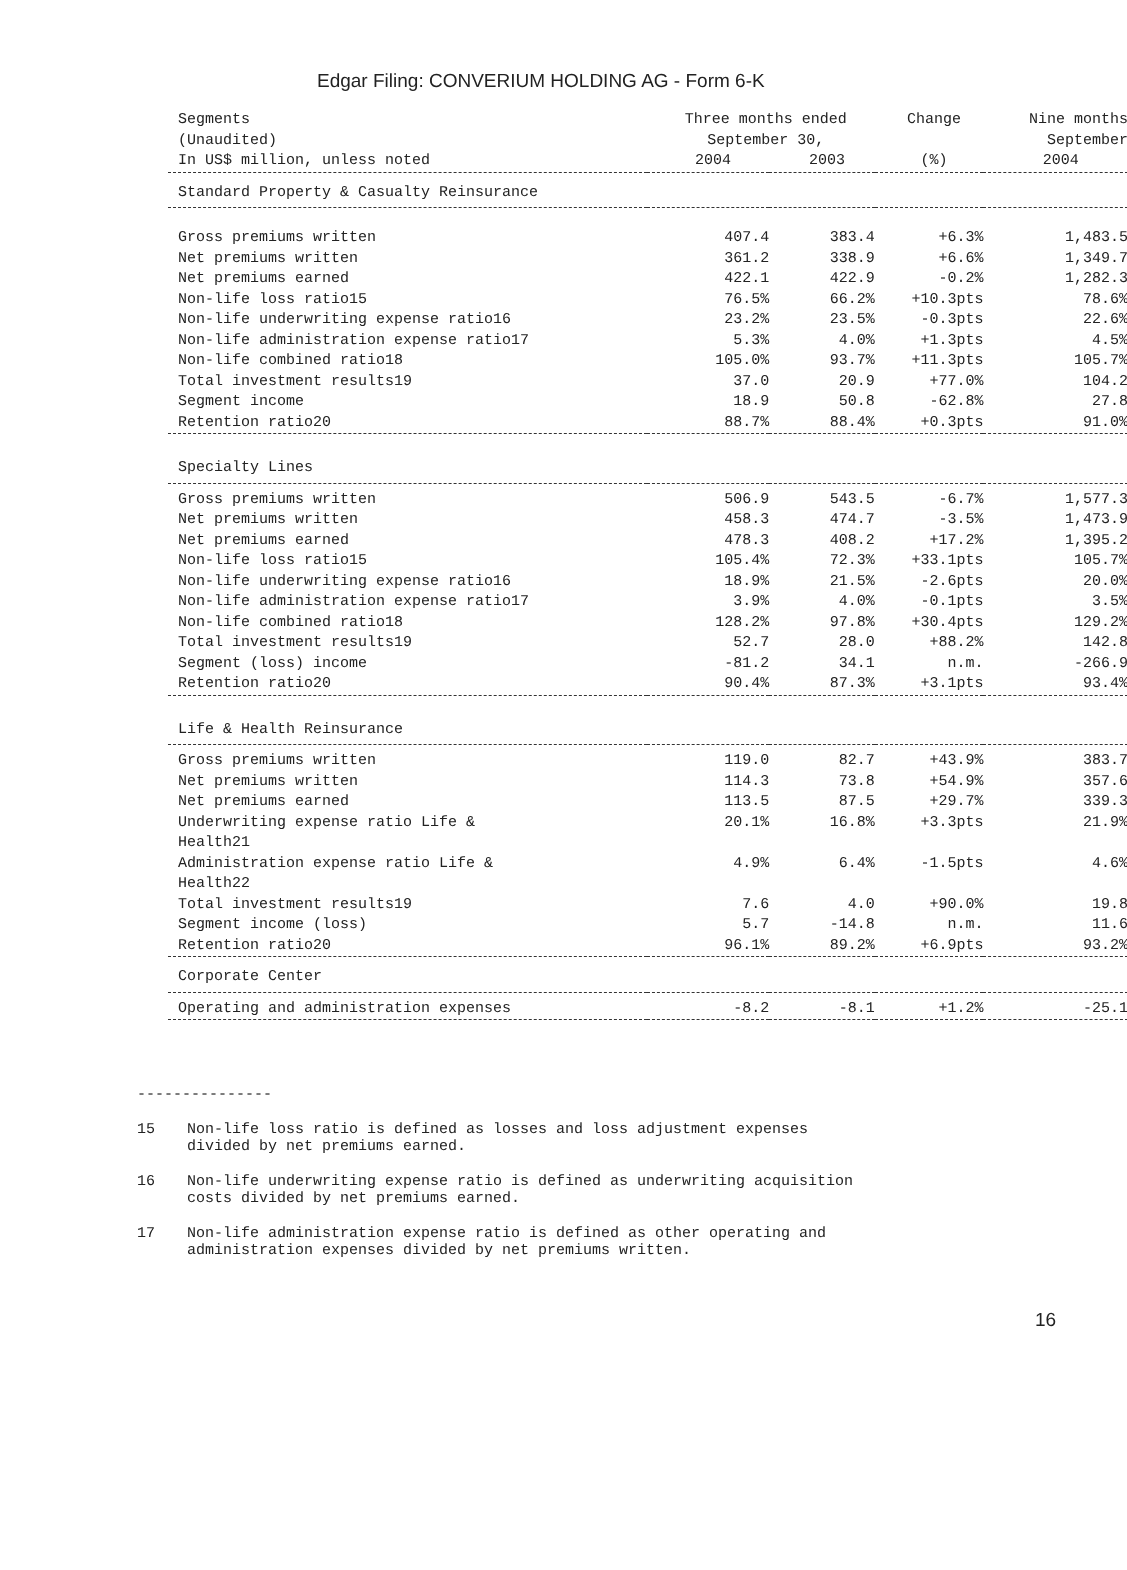Edgar Filing: CONVERIUM HOLDING AG - Form 6-K
| Segments | Three months ended | | Change | Nine months |
| --- | --- | --- | --- | --- |
| (Unaudited) | September 30, | | | September |
| In US$ million, unless noted | 2004 | 2003 | (%) | 2004 |
| Standard Property & Casualty Reinsurance | | | | |
| Gross premiums written | 407.4 | 383.4 | +6.3% | 1,483.5 |
| Net premiums written | 361.2 | 338.9 | +6.6% | 1,349.7 |
| Net premiums earned | 422.1 | 422.9 | -0.2% | 1,282.3 |
| Non-life loss ratio15 | 76.5% | 66.2% | +10.3pts | 78.6% |
| Non-life underwriting expense ratio16 | 23.2% | 23.5% | -0.3pts | 22.6% |
| Non-life administration expense ratio17 | 5.3% | 4.0% | +1.3pts | 4.5% |
| Non-life combined ratio18 | 105.0% | 93.7% | +11.3pts | 105.7% |
| Total investment results19 | 37.0 | 20.9 | +77.0% | 104.2 |
| Segment income | 18.9 | 50.8 | -62.8% | 27.8 |
| Retention ratio20 | 88.7% | 88.4% | +0.3pts | 91.0% |
| Specialty Lines | | | | |
| Gross premiums written | 506.9 | 543.5 | -6.7% | 1,577.3 |
| Net premiums written | 458.3 | 474.7 | -3.5% | 1,473.9 |
| Net premiums earned | 478.3 | 408.2 | +17.2% | 1,395.2 |
| Non-life loss ratio15 | 105.4% | 72.3% | +33.1pts | 105.7% |
| Non-life underwriting expense ratio16 | 18.9% | 21.5% | -2.6pts | 20.0% |
| Non-life administration expense ratio17 | 3.9% | 4.0% | -0.1pts | 3.5% |
| Non-life combined ratio18 | 128.2% | 97.8% | +30.4pts | 129.2% |
| Total investment results19 | 52.7 | 28.0 | +88.2% | 142.8 |
| Segment (loss) income | -81.2 | 34.1 | n.m. | -266.9 |
| Retention ratio20 | 90.4% | 87.3% | +3.1pts | 93.4% |
| Life & Health Reinsurance | | | | |
| Gross premiums written | 119.0 | 82.7 | +43.9% | 383.7 |
| Net premiums written | 114.3 | 73.8 | +54.9% | 357.6 |
| Net premiums earned | 113.5 | 87.5 | +29.7% | 339.3 |
| Underwriting expense ratio Life & Health21 | 20.1% | 16.8% | +3.3pts | 21.9% |
| Administration expense ratio Life & Health22 | 4.9% | 6.4% | -1.5pts | 4.6% |
| Total investment results19 | 7.6 | 4.0 | +90.0% | 19.8 |
| Segment income (loss) | 5.7 | -14.8 | n.m. | 11.6 |
| Retention ratio20 | 96.1% | 89.2% | +6.9pts | 93.2% |
| Corporate Center | | | | |
| Operating and administration expenses | -8.2 | -8.1 | +1.2% | -25.1 |
---------------
15 Non-life loss ratio is defined as losses and loss adjustment expenses
divided by net premiums earned.
16 Non-life underwriting expense ratio is defined as underwriting acquisition
costs divided by net premiums earned.
17 Non-life administration expense ratio is defined as other operating and
administration expenses divided by net premiums written.
16